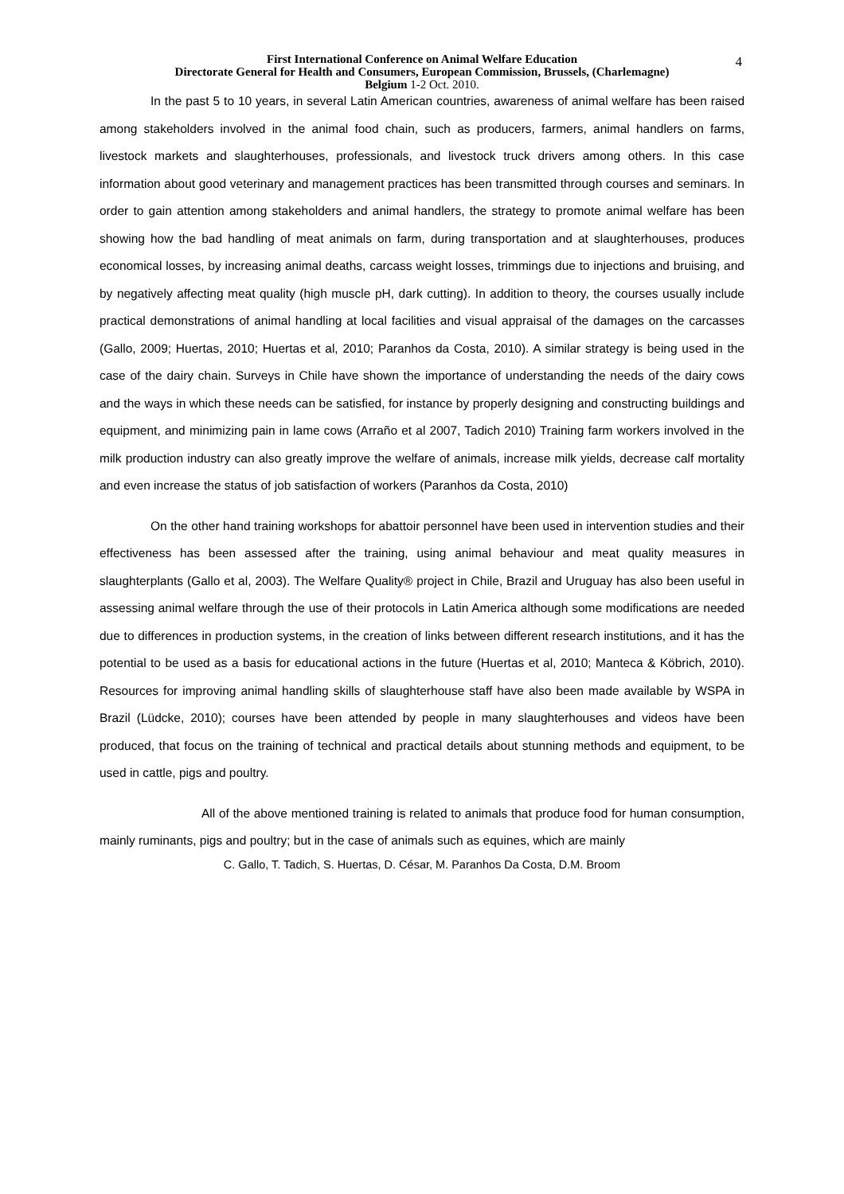4
First International Conference on Animal Welfare Education
Directorate General for Health and Consumers, European Commission, Brussels, (Charlemagne)
Belgium 1-2 Oct. 2010.
In the past 5 to 10 years, in several Latin American countries, awareness of animal welfare has been raised among stakeholders involved in the animal food chain, such as producers, farmers, animal handlers on farms, livestock markets and slaughterhouses, professionals, and livestock truck drivers among others. In this case information about good veterinary and management practices has been transmitted through courses and seminars. In order to gain attention among stakeholders and animal handlers, the strategy to promote animal welfare has been showing how the bad handling of meat animals on farm, during transportation and at slaughterhouses, produces economical losses, by increasing animal deaths, carcass weight losses, trimmings due to injections and bruising, and by negatively affecting meat quality (high muscle pH, dark cutting). In addition to theory, the courses usually include practical demonstrations of animal handling at local facilities and visual appraisal of the damages on the carcasses (Gallo, 2009; Huertas, 2010; Huertas et al, 2010; Paranhos da Costa, 2010). A similar strategy is being used in the case of the dairy chain. Surveys in Chile have shown the importance of understanding the needs of the dairy cows and the ways in which these needs can be satisfied, for instance by properly designing and constructing buildings and equipment, and minimizing pain in lame cows (Arraño et al 2007, Tadich 2010) Training farm workers involved in the milk production industry can also greatly improve the welfare of animals, increase milk yields, decrease calf mortality and even increase the status of job satisfaction of workers (Paranhos da Costa, 2010)
On the other hand training workshops for abattoir personnel have been used in intervention studies and their effectiveness has been assessed after the training, using animal behaviour and meat quality measures in slaughterplants (Gallo et al, 2003). The Welfare Quality® project in Chile, Brazil and Uruguay has also been useful in assessing animal welfare through the use of their protocols in Latin America although some modifications are needed due to differences in production systems, in the creation of links between different research institutions, and it has the potential to be used as a basis for educational actions in the future (Huertas et al, 2010; Manteca & Köbrich, 2010). Resources for improving animal handling skills of slaughterhouse staff have also been made available by WSPA in Brazil (Lüdcke, 2010); courses have been attended by people in many slaughterhouses and videos have been produced, that focus on the training of technical and practical details about stunning methods and equipment, to be used in cattle, pigs and poultry.
All of the above mentioned training is related to animals that produce food for human consumption, mainly ruminants, pigs and poultry; but in the case of animals such as equines, which are mainly
C. Gallo, T. Tadich, S. Huertas, D. César, M. Paranhos Da Costa, D.M. Broom